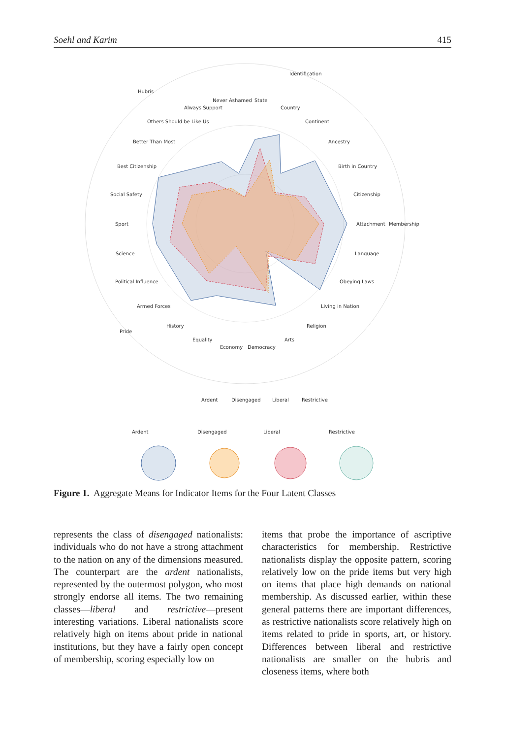Soehl and Karim 415
Identification
Membership
Pride
Hubris
Country
Continent
Ancestry
Birth in Country
Citizenship
Attachment
Language
Obeying Laws
Living in Nation
Religion
Arts
Democracy
Economy
Equality
History
Armed Forces
Political Influence
Science
Sport
Social Safety
Best Citizenship
Better Than Most
Others Should be Like Us
Always Support
Never Ashamed
State
Ardent
Disengaged
Liberal
Restrictive
Ardent
Disengaged
Liberal
Restrictive
Figure 1. Aggregate Means for Indicator Items for the Four Latent Classes
represents the class of disengaged nationalists: individuals who do not have a strong attachment to the nation on any of the dimensions measured. The counterpart are the ardent nationalists, represented by the outermost polygon, who most strongly endorse all items. The two remaining classes—liberal and restrictive—present interesting variations. Liberal nationalists score relatively high on items about pride in national institutions, but they have a fairly open concept of membership, scoring especially low on
items that probe the importance of ascriptive characteristics for membership. Restrictive nationalists display the opposite pattern, scoring relatively low on the pride items but very high on items that place high demands on national membership. As discussed earlier, within these general patterns there are important differences, as restrictive nationalists score relatively high on items related to pride in sports, art, or history. Differences between liberal and restrictive nationalists are smaller on the hubris and closeness items, where both